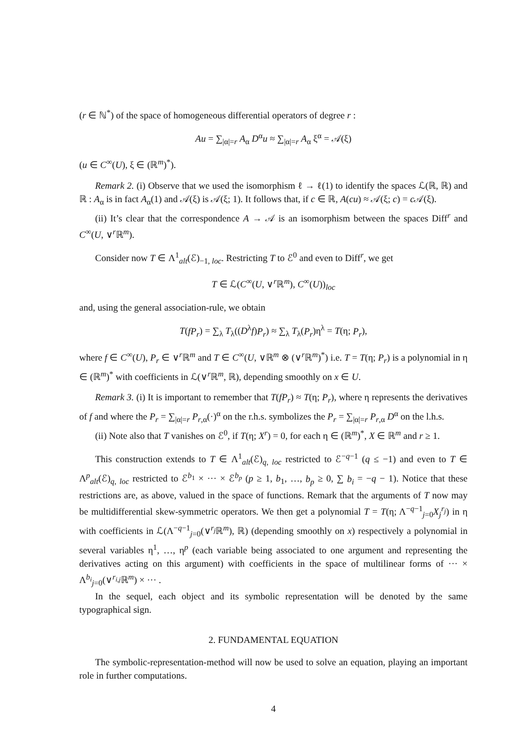(r ∈ ℕ<sup>*</sup>) of the space of homogeneous differential operators of degree r :
Au = ∑<sub>|α|=r</sub> A<sub>α</sub> D<sup>α</sup>u ≈ ∑<sub>|α|=r</sub> A<sub>α</sub> ξ<sup>α</sup> = 𝒜(ξ)
(u ∈ C<sup>∞</sup>(U), ξ ∈ (ℝ<sup>m</sup>)<sup>*</sup>).
Remark 2. (i) Observe that we used the isomorphism ℓ → ℓ(1) to identify the spaces ℒ(ℝ, ℝ) and ℝ : A<sub>α</sub> is in fact A<sub>α</sub>(1) and 𝒜(ξ) is 𝒜(ξ; 1). It follows that, if c ∈ ℝ, A(cu) ≈ 𝒜(ξ; c) = c 𝒜(ξ).
(ii) It’s clear that the correspondence A → 𝒜 is an isomorphism between the spaces Diff<sup>r</sup> and C<sup>∞</sup>(U, ∨<sup>r</sup>ℝ<sup>m</sup>).
Consider now T ∈ Λ<sup>1</sup><sub>alt</sub>(ℰ)<sub>−1, loc</sub>. Restricting T to ℰ<sup>0</sup> and even to Diff<sup>r</sup>, we get
T ∈ ℒ(C<sup>∞</sup>(U, ∨<sup>r</sup>ℝ<sup>m</sup>), C<sup>∞</sup>(U))<sub>loc</sub>
and, using the general association-rule, we obtain
T(fP<sub>r</sub>) = ∑<sub>λ</sub> T<sub>λ</sub>((D<sup>λ</sup>f)P<sub>r</sub>) ≈ ∑<sub>λ</sub> T<sub>λ</sub>(P<sub>r</sub>)η<sup>λ</sup> = T(η; P<sub>r</sub>),
where f ∈ C<sup>∞</sup>(U), P<sub>r</sub> ∈ ∨<sup>r</sup>ℝ<sup>m</sup> and T ∈ C<sup>∞</sup>(U, ∨ℝ<sup>m</sup> ⊗ (∨<sup>r</sup>ℝ<sup>m</sup>)<sup>*</sup>) i.e. T = T(η; P<sub>r</sub>) is a polynomial in η ∈ (ℝ<sup>m</sup>)<sup>*</sup> with coefficients in ℒ(∨<sup>r</sup>ℝ<sup>m</sup>, ℝ), depending smoothly on x ∈ U.
Remark 3. (i) It is important to remember that T(fP<sub>r</sub>) ≈ T(η; P<sub>r</sub>), where η represents the derivatives of f and where the P<sub>r</sub> = ∑<sub>|α|=r</sub> P<sub>r,α</sub>(·)<sup>α</sup> on the r.h.s. symbolizes the P<sub>r</sub> = ∑<sub>|α|=r</sub> P<sub>r,α</sub> D<sup>α</sup> on the l.h.s.
(ii) Note also that T vanishes on ℰ<sup>0</sup>, if T(η; X<sup>r</sup>) = 0, for each η ∈ (ℝ<sup>m</sup>)<sup>*</sup>, X ∈ ℝ<sup>m</sup> and r ≥ 1.
This construction extends to T ∈ Λ<sup>1</sup><sub>alt</sub>(ℰ)<sub>q, loc</sub> restricted to ℰ<sup>−q−1</sup> (q ≤ −1) and even to T ∈ Λ<sup>p</sup><sub>alt</sub>(ℰ)<sub>q, loc</sub> restricted to ℰ<sup>b<sub>1</sub></sup> × ··· × ℰ<sup>b<sub>p</sub></sup> (p ≥ 1, b<sub>1</sub>, …, b<sub>p</sub> ≥ 0, ∑ b<sub>i</sub> = −q − 1). Notice that these restrictions are, as above, valued in the space of functions. Remark that the arguments of T now may be multidifferential skew-symmetric operators. We then get a polynomial T = T(η; Λ<sup>−q−1</sup><sub>j=0</sub>X<sub>j</sub><sup>r<sub>j</sub></sup>) in η with coefficients in ℒ(Λ<sup>−q−1</sup><sub>j=0</sub>(∨<sup>r<sub>j</sub></sup>ℝ<sup>m</sup>), ℝ) (depending smoothly on x) respectively a polynomial in several variables η<sup>1</sup>, …, η<sup>p</sup> (each variable being associated to one argument and representing the derivatives acting on this argument) with coefficients in the space of multilinear forms of ··· × Λ<sup>b<sub>i</sub></sup><sub>j=0</sub>(∨<sup>r<sub>i,j</sub></sup>ℝ<sup>m</sup>) × ··· .
In the sequel, each object and its symbolic representation will be denoted by the same typographical sign.
2. FUNDAMENTAL EQUATION
The symbolic-representation-method will now be used to solve an equation, playing an important role in further computations.
4